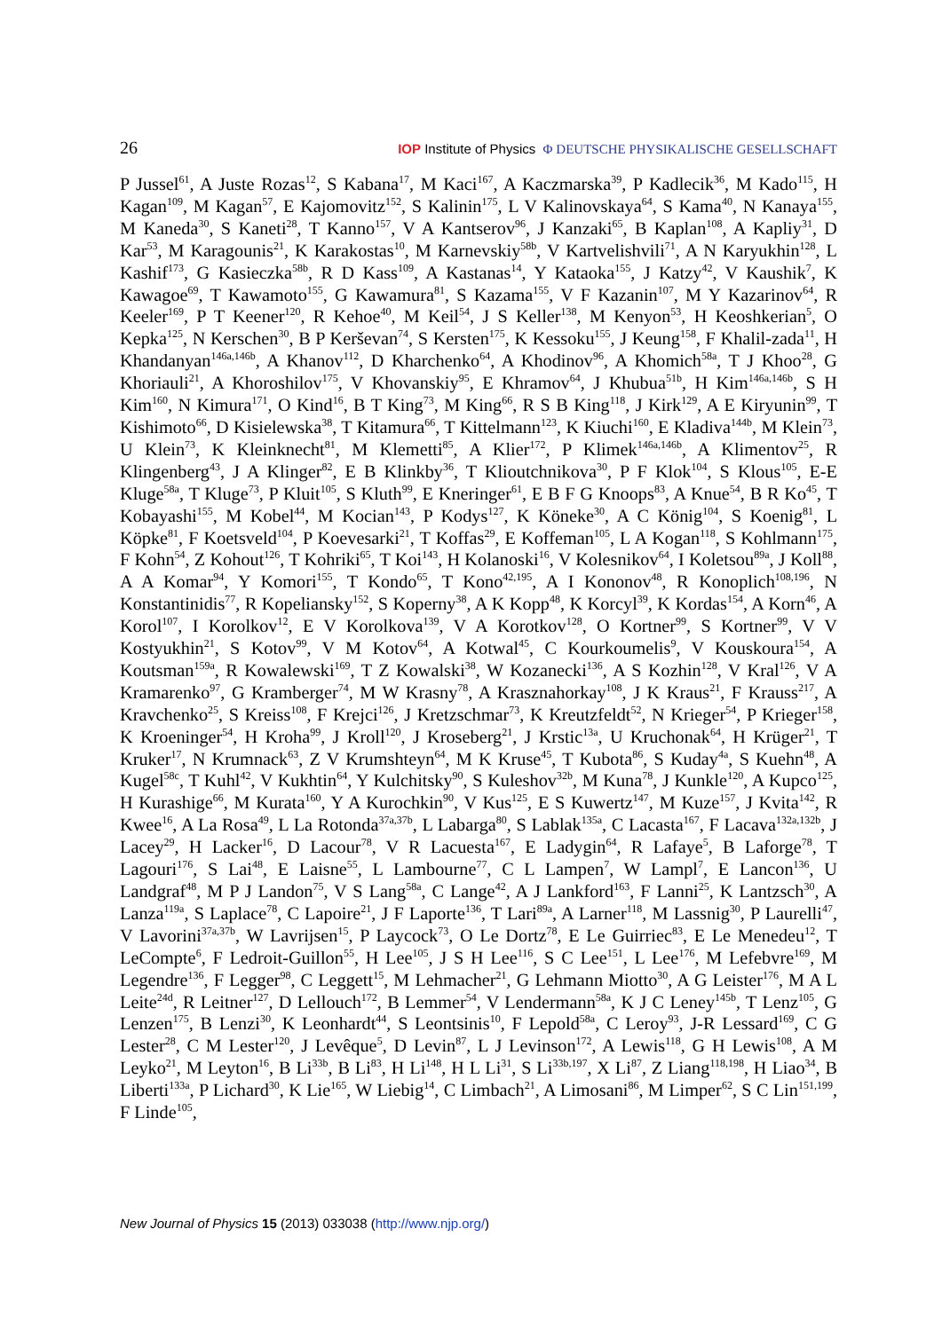26 IOP Institute of Physics Φ DEUTSCHE PHYSIKALISCHE GESELLSCHAFT
P Jussel<sup>61</sup>, A Juste Rozas<sup>12</sup>, S Kabana<sup>17</sup>, M Kaci<sup>167</sup>, A Kaczmarska<sup>39</sup>, P Kadlecik<sup>36</sup>, M Kado<sup>115</sup>, H Kagan<sup>109</sup>, M Kagan<sup>57</sup>, E Kajomovitz<sup>152</sup>, S Kalinin<sup>175</sup>, L V Kalinovskaya<sup>64</sup>, S Kama<sup>40</sup>, N Kanaya<sup>155</sup>, M Kaneda<sup>30</sup>, S Kaneti<sup>28</sup>, T Kanno<sup>157</sup>, V A Kantserov<sup>96</sup>, J Kanzaki<sup>65</sup>, B Kaplan<sup>108</sup>, A Kapliy<sup>31</sup>, D Kar<sup>53</sup>, M Karagounis<sup>21</sup>, K Karakostas<sup>10</sup>, M Karnevskiy<sup>58b</sup>, V Kartvelishvili<sup>71</sup>, A N Karyukhin<sup>128</sup>, L Kashif<sup>173</sup>, G Kasieczka<sup>58b</sup>, R D Kass<sup>109</sup>, A Kastanas<sup>14</sup>, Y Kataoka<sup>155</sup>, J Katzy<sup>42</sup>, V Kaushik<sup>7</sup>, K Kawagoe<sup>69</sup>, T Kawamoto<sup>155</sup>, G Kawamura<sup>81</sup>, S Kazama<sup>155</sup>, V F Kazanin<sup>107</sup>, M Y Kazarinov<sup>64</sup>, R Keeler<sup>169</sup>, P T Keener<sup>120</sup>, R Kehoe<sup>40</sup>, M Keil<sup>54</sup>, J S Keller<sup>138</sup>, M Kenyon<sup>53</sup>, H Keoshkerian<sup>5</sup>, O Kepka<sup>125</sup>, N Kerschen<sup>30</sup>, B P Kerševan<sup>74</sup>, S Kersten<sup>175</sup>, K Kessoku<sup>155</sup>, J Keung<sup>158</sup>, F Khalil-zada<sup>11</sup>, H Khandanyan<sup>146a,146b</sup>, A Khanov<sup>112</sup>, D Kharchenko<sup>64</sup>, A Khodinov<sup>96</sup>, A Khomich<sup>58a</sup>, T J Khoo<sup>28</sup>, G Khoriauli<sup>21</sup>, A Khoroshilov<sup>175</sup>, V Khovanskiy<sup>95</sup>, E Khramov<sup>64</sup>, J Khubua<sup>51b</sup>, H Kim<sup>146a,146b</sup>, S H Kim<sup>160</sup>, N Kimura<sup>171</sup>, O Kind<sup>16</sup>, B T King<sup>73</sup>, M King<sup>66</sup>, R S B King<sup>118</sup>, J Kirk<sup>129</sup>, A E Kiryunin<sup>99</sup>, T Kishimoto<sup>66</sup>, D Kisielewska<sup>38</sup>, T Kitamura<sup>66</sup>, T Kittelmann<sup>123</sup>, K Kiuchi<sup>160</sup>, E Kladiva<sup>144b</sup>, M Klein<sup>73</sup>, U Klein<sup>73</sup>, K Kleinknecht<sup>81</sup>, M Klemetti<sup>85</sup>, A Klier<sup>172</sup>, P Klimek<sup>146a,146b</sup>, A Klimentov<sup>25</sup>, R Klingenberg<sup>43</sup>, J A Klinger<sup>82</sup>, E B Klinkby<sup>36</sup>, T Klioutchnikova<sup>30</sup>, P F Klok<sup>104</sup>, S Klous<sup>105</sup>, E-E Kluge<sup>58a</sup>, T Kluge<sup>73</sup>, P Kluit<sup>105</sup>, S Kluth<sup>99</sup>, E Kneringer<sup>61</sup>, E B F G Knoops<sup>83</sup>, A Knue<sup>54</sup>, B R Ko<sup>45</sup>, T Kobayashi<sup>155</sup>, M Kobel<sup>44</sup>, M Kocian<sup>143</sup>, P Kodys<sup>127</sup>, K Köneke<sup>30</sup>, A C König<sup>104</sup>, S Koenig<sup>81</sup>, L Köpke<sup>81</sup>, F Koetsveld<sup>104</sup>, P Koevesarki<sup>21</sup>, T Koffas<sup>29</sup>, E Koffeman<sup>105</sup>, L A Kogan<sup>118</sup>, S Kohlmann<sup>175</sup>, F Kohn<sup>54</sup>, Z Kohout<sup>126</sup>, T Kohriki<sup>65</sup>, T Koi<sup>143</sup>, H Kolanoski<sup>16</sup>, V Kolesnikov<sup>64</sup>, I Koletsou<sup>89a</sup>, J Koll<sup>88</sup>, A A Komar<sup>94</sup>, Y Komori<sup>155</sup>, T Kondo<sup>65</sup>, T Kono<sup>42,195</sup>, A I Kononov<sup>48</sup>, R Konoplich<sup>108,196</sup>, N Konstantinidis<sup>77</sup>, R Kopeliansky<sup>152</sup>, S Koperny<sup>38</sup>, A K Kopp<sup>48</sup>, K Korcyl<sup>39</sup>, K Kordas<sup>154</sup>, A Korn<sup>46</sup>, A Korol<sup>107</sup>, I Korolkov<sup>12</sup>, E V Korolkova<sup>139</sup>, V A Korotkov<sup>128</sup>, O Kortner<sup>99</sup>, S Kortner<sup>99</sup>, V V Kostyukhin<sup>21</sup>, S Kotov<sup>99</sup>, V M Kotov<sup>64</sup>, A Kotwal<sup>45</sup>, C Kourkoumelis<sup>9</sup>, V Kouskoura<sup>154</sup>, A Koutsman<sup>159a</sup>, R Kowalewski<sup>169</sup>, T Z Kowalski<sup>38</sup>, W Kozanecki<sup>136</sup>, A S Kozhin<sup>128</sup>, V Kral<sup>126</sup>, V A Kramarenko<sup>97</sup>, G Kramberger<sup>74</sup>, M W Krasny<sup>78</sup>, A Krasznahorkay<sup>108</sup>, J K Kraus<sup>21</sup>, F Krauss<sup>217</sup>, A Kravchenko<sup>25</sup>, S Kreiss<sup>108</sup>, F Krejci<sup>126</sup>, J Kretzschmar<sup>73</sup>, K Kreutzfeldt<sup>52</sup>, N Krieger<sup>54</sup>, P Krieger<sup>158</sup>, K Kroeninger<sup>54</sup>, H Kroha<sup>99</sup>, J Kroll<sup>120</sup>, J Kroseberg<sup>21</sup>, J Krstic<sup>13a</sup>, U Kruchonak<sup>64</sup>, H Krüger<sup>21</sup>, T Kruker<sup>17</sup>, N Krumnack<sup>63</sup>, Z V Krumshteyn<sup>64</sup>, M K Kruse<sup>45</sup>, T Kubota<sup>86</sup>, S Kuday<sup>4a</sup>, S Kuehn<sup>48</sup>, A Kugel<sup>58c</sup>, T Kuhl<sup>42</sup>, V Kukhtin<sup>64</sup>, Y Kulchitsky<sup>90</sup>, S Kuleshov<sup>32b</sup>, M Kuna<sup>78</sup>, J Kunkle<sup>120</sup>, A Kupco<sup>125</sup>, H Kurashige<sup>66</sup>, M Kurata<sup>160</sup>, Y A Kurochkin<sup>90</sup>, V Kus<sup>125</sup>, E S Kuwertz<sup>147</sup>, M Kuze<sup>157</sup>, J Kvita<sup>142</sup>, R Kwee<sup>16</sup>, A La Rosa<sup>49</sup>, L La Rotonda<sup>37a,37b</sup>, L Labarga<sup>80</sup>, S Lablak<sup>135a</sup>, C Lacasta<sup>167</sup>, F Lacava<sup>132a,132b</sup>, J Lacey<sup>29</sup>, H Lacker<sup>16</sup>, D Lacour<sup>78</sup>, V R Lacuesta<sup>167</sup>, E Ladygin<sup>64</sup>, R Lafaye<sup>5</sup>, B Laforge<sup>78</sup>, T Lagouri<sup>176</sup>, S Lai<sup>48</sup>, E Laisne<sup>55</sup>, L Lambourne<sup>77</sup>, C L Lampen<sup>7</sup>, W Lampl<sup>7</sup>, E Lancon<sup>136</sup>, U Landgraf<sup>48</sup>, M P J Landon<sup>75</sup>, V S Lang<sup>58a</sup>, C Lange<sup>42</sup>, A J Lankford<sup>163</sup>, F Lanni<sup>25</sup>, K Lantzsch<sup>30</sup>, A Lanza<sup>119a</sup>, S Laplace<sup>78</sup>, C Lapoire<sup>21</sup>, J F Laporte<sup>136</sup>, T Lari<sup>89a</sup>, A Larner<sup>118</sup>, M Lassnig<sup>30</sup>, P Laurelli<sup>47</sup>, V Lavorini<sup>37a,37b</sup>, W Lavrijsen<sup>15</sup>, P Laycock<sup>73</sup>, O Le Dortz<sup>78</sup>, E Le Guirriec<sup>83</sup>, E Le Menedeu<sup>12</sup>, T LeCompte<sup>6</sup>, F Ledroit-Guillon<sup>55</sup>, H Lee<sup>105</sup>, J S H Lee<sup>116</sup>, S C Lee<sup>151</sup>, L Lee<sup>176</sup>, M Lefebvre<sup>169</sup>, M Legendre<sup>136</sup>, F Legger<sup>98</sup>, C Leggett<sup>15</sup>, M Lehmacher<sup>21</sup>, G Lehmann Miotto<sup>30</sup>, A G Leister<sup>176</sup>, M A L Leite<sup>24d</sup>, R Leitner<sup>127</sup>, D Lellouch<sup>172</sup>, B Lemmer<sup>54</sup>, V Lendermann<sup>58a</sup>, K J C Leney<sup>145b</sup>, T Lenz<sup>105</sup>, G Lenzen<sup>175</sup>, B Lenzi<sup>30</sup>, K Leonhardt<sup>44</sup>, S Leontsinis<sup>10</sup>, F Lepold<sup>58a</sup>, C Leroy<sup>93</sup>, J-R Lessard<sup>169</sup>, C G Lester<sup>28</sup>, C M Lester<sup>120</sup>, J Levêque<sup>5</sup>, D Levin<sup>87</sup>, L J Levinson<sup>172</sup>, A Lewis<sup>118</sup>, G H Lewis<sup>108</sup>, A M Leyko<sup>21</sup>, M Leyton<sup>16</sup>, B Li<sup>33b</sup>, B Li<sup>83</sup>, H Li<sup>148</sup>, H L Li<sup>31</sup>, S Li<sup>33b,197</sup>, X Li<sup>87</sup>, Z Liang<sup>118,198</sup>, H Liao<sup>34</sup>, B Liberti<sup>133a</sup>, P Lichard<sup>30</sup>, K Lie<sup>165</sup>, W Liebig<sup>14</sup>, C Limbach<sup>21</sup>, A Limosani<sup>86</sup>, M Limper<sup>62</sup>, S C Lin<sup>151,199</sup>, F Linde<sup>105</sup>,
New Journal of Physics 15 (2013) 033038 (http://www.njp.org/)